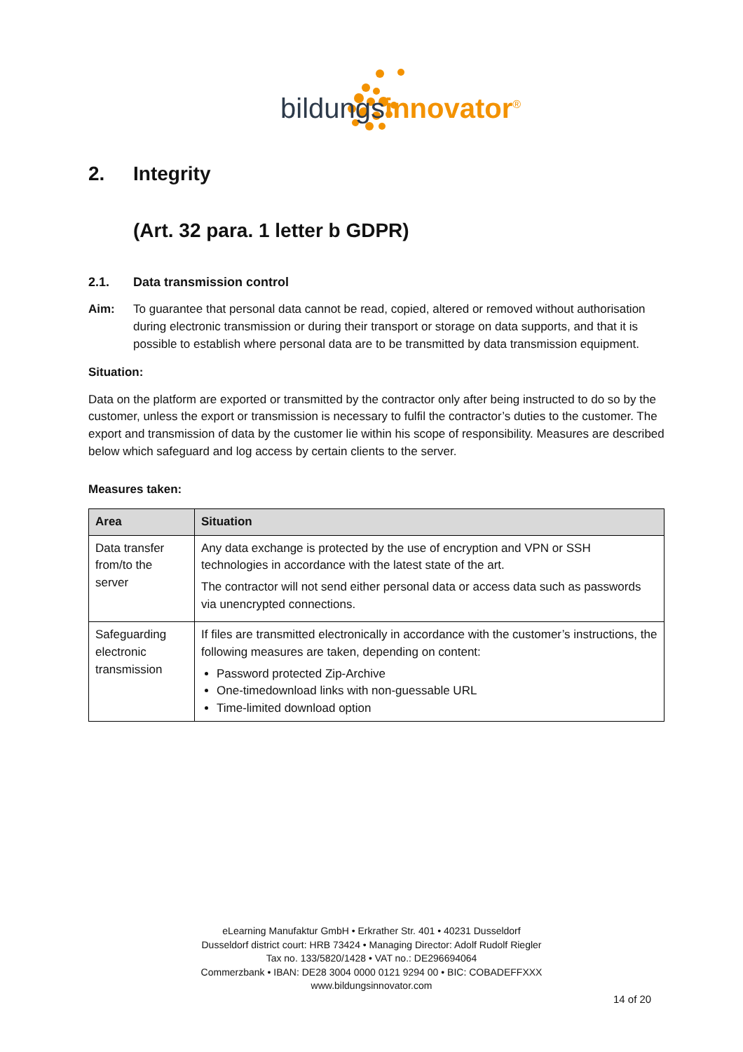bildungsinnovator<sup>®</sup>
2. Integrity
(Art. 32 para. 1 letter b GDPR)
2.1. Data transmission control
Aim: To guarantee that personal data cannot be read, copied, altered or removed without authorisation during electronic transmission or during their transport or storage on data supports, and that it is possible to establish where personal data are to be transmitted by data transmission equipment.
Situation:
Data on the platform are exported or transmitted by the contractor only after being instructed to do so by the customer, unless the export or transmission is necessary to fulfil the contractor’s duties to the customer. The export and transmission of data by the customer lie within his scope of responsibility. Measures are described below which safeguard and log access by certain clients to the server.
Measures taken:
| Area | Situation |
| --- | --- |
| Data transfer from/to the server | Any data exchange is protected by the use of encryption and VPN or SSH technologies in accordance with the latest state of the art. The contractor will not send either personal data or access data such as passwords via unencrypted connections. |
| Safeguarding electronic transmission | If files are transmitted electronically in accordance with the customer’s instructions, the following measures are taken, depending on content: Password protected Zip-Archive One-timedownload links with non-guessable URL Time-limited download option |
eLearning Manufaktur GmbH • Erkrather Str. 401 • 40231 Dusseldorf
Dusseldorf district court: HRB 73424 • Managing Director: Adolf Rudolf Riegler
Tax no. 133/5820/1428 • VAT no.: DE296694064
Commerzbank • IBAN: DE28 3004 0000 0121 9294 00 • BIC: COBADEFFXXX
www.bildungsinnovator.com
14 of 20